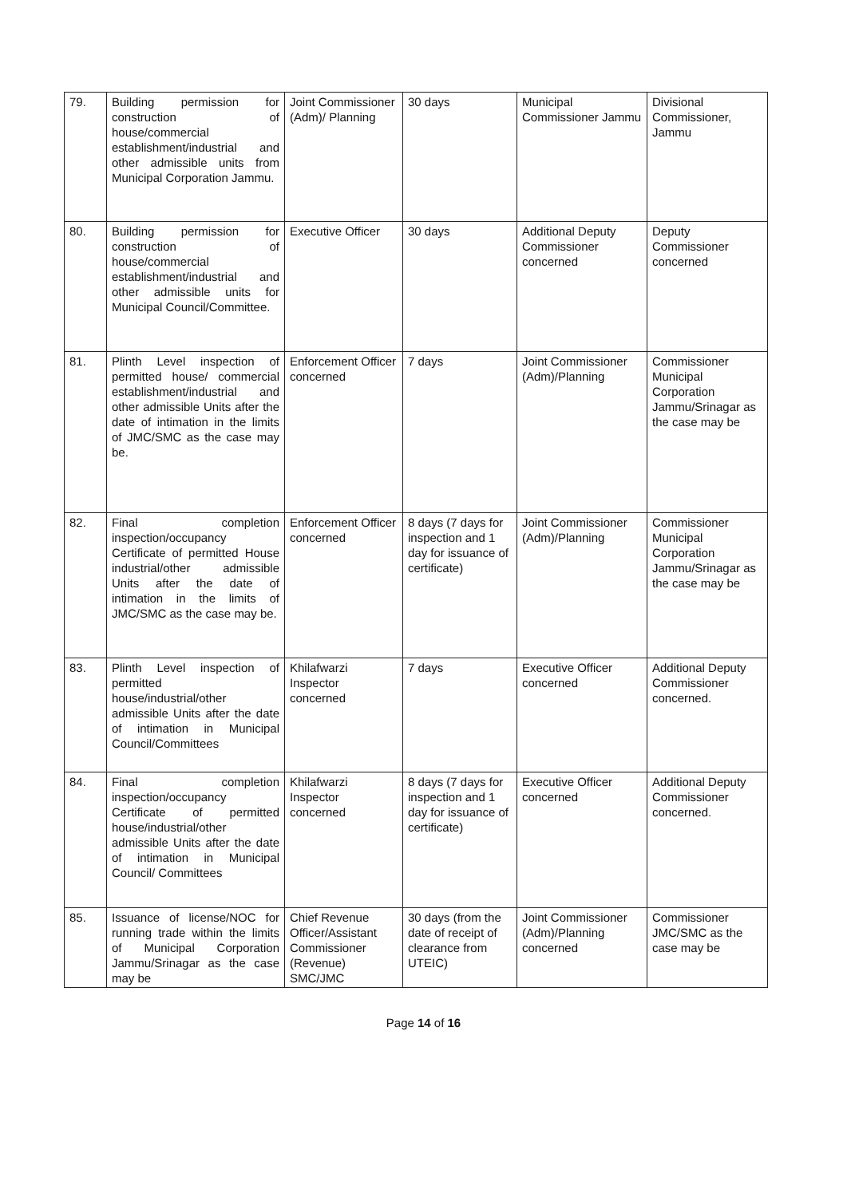| 79. | Building permission for construction of house/commercial establishment/industrial and other admissible units from Municipal Corporation Jammu. | Joint Commissioner (Adm)/ Planning | 30 days | Municipal Commissioner Jammu | Divisional Commissioner, Jammu |
| 80. | Building permission for construction of house/commercial establishment/industrial and other admissible units for Municipal Council/Committee. | Executive Officer | 30 days | Additional Deputy Commissioner concerned | Deputy Commissioner concerned |
| 81. | Plinth Level inspection of permitted house/ commercial establishment/industrial and other admissible Units after the date of intimation in the limits of JMC/SMC as the case may be. | Enforcement Officer concerned | 7 days | Joint Commissioner (Adm)/Planning | Commissioner Municipal Corporation Jammu/Srinagar as the case may be |
| 82. | Final completion inspection/occupancy Certificate of permitted House industrial/other admissible Units after the date of intimation in the limits of JMC/SMC as the case may be. | Enforcement Officer concerned | 8 days (7 days for inspection and 1 day for issuance of certificate) | Joint Commissioner (Adm)/Planning | Commissioner Municipal Corporation Jammu/Srinagar as the case may be |
| 83. | Plinth Level inspection of permitted house/industrial/other admissible Units after the date of intimation in Municipal Council/Committees | Khilafwarzi Inspector concerned | 7 days | Executive Officer concerned | Additional Deputy Commissioner concerned. |
| 84. | Final completion inspection/occupancy Certificate of permitted house/industrial/other admissible Units after the date of intimation in Municipal Council/ Committees | Khilafwarzi Inspector concerned | 8 days (7 days for inspection and 1 day for issuance of certificate) | Executive Officer concerned | Additional Deputy Commissioner concerned. |
| 85. | Issuance of license/NOC for running trade within the limits of Municipal Corporation Jammu/Srinagar as the case may be | Chief Revenue Officer/Assistant Commissioner (Revenue) SMC/JMC | 30 days (from the date of receipt of clearance from UTEIC) | Joint Commissioner (Adm)/Planning concerned | Commissioner JMC/SMC as the case may be |
Page 14 of 16